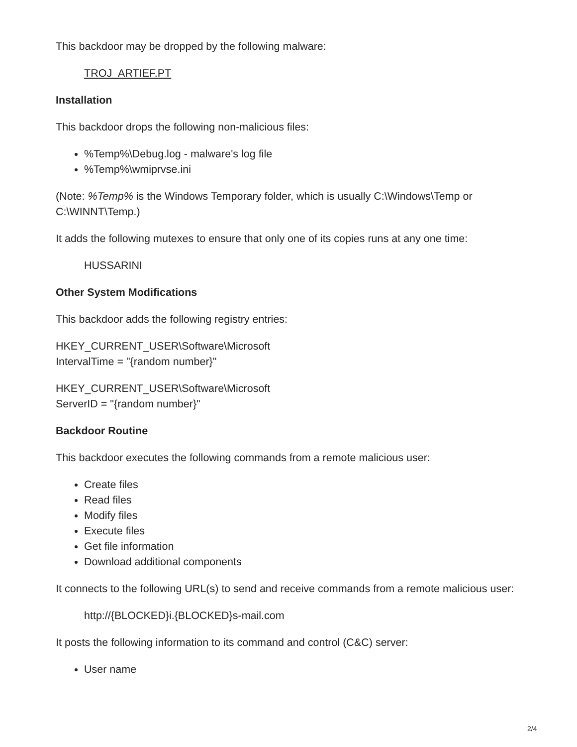This backdoor may be dropped by the following malware:
TROJ_ARTIEF.PT
Installation
This backdoor drops the following non-malicious files:
%Temp%\Debug.log - malware's log file
%Temp%\wmiprvse.ini
(Note: %Temp% is the Windows Temporary folder, which is usually C:\Windows\Temp or C:\WINNT\Temp.)
It adds the following mutexes to ensure that only one of its copies runs at any one time:
HUSSARINI
Other System Modifications
This backdoor adds the following registry entries:
HKEY_CURRENT_USER\Software\Microsoft
IntervalTime = "{random number}"
HKEY_CURRENT_USER\Software\Microsoft
ServerID = "{random number}"
Backdoor Routine
This backdoor executes the following commands from a remote malicious user:
Create files
Read files
Modify files
Execute files
Get file information
Download additional components
It connects to the following URL(s) to send and receive commands from a remote malicious user:
http://{BLOCKED}i.{BLOCKED}s-mail.com
It posts the following information to its command and control (C&C) server:
User name
2/4